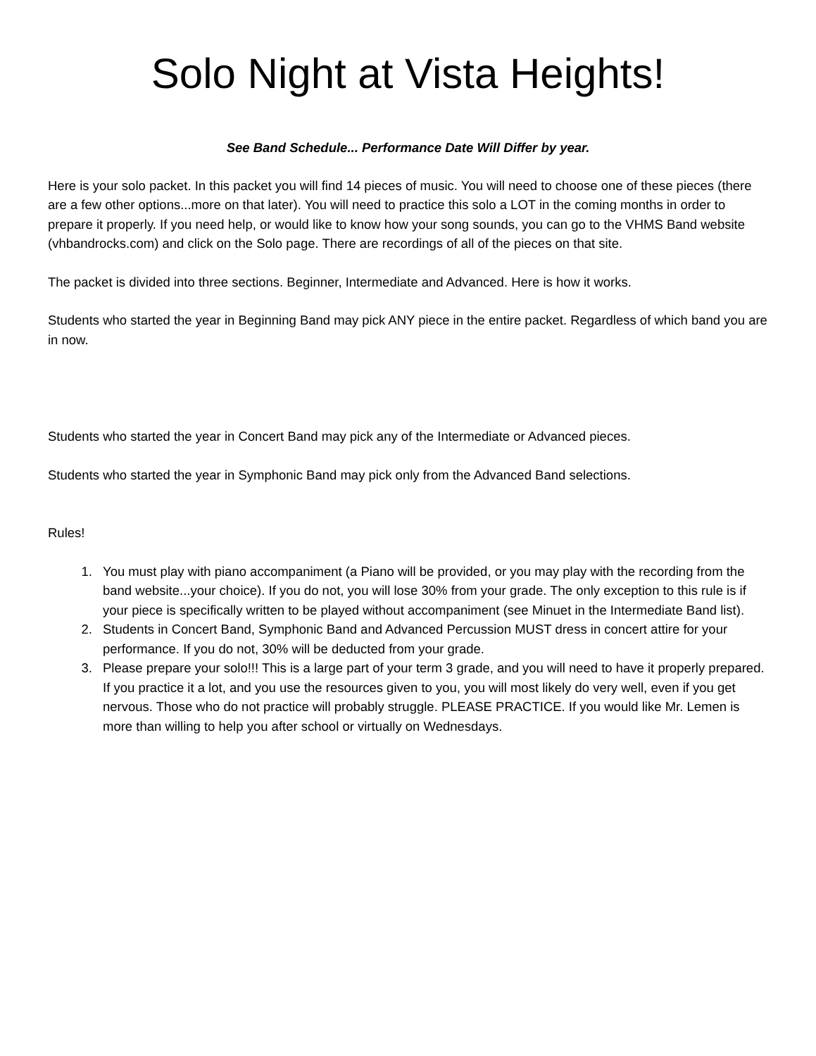Solo Night at Vista Heights!
See Band Schedule... Performance Date Will Differ by year.
Here is your solo packet. In this packet you will find 14 pieces of music. You will need to choose one of these pieces (there are a few other options...more on that later). You will need to practice this solo a LOT in the coming months in order to prepare it properly. If you need help, or would like to know how your song sounds, you can go to the VHMS Band website (vhbandrocks.com) and click on the Solo page. There are recordings of all of the pieces on that site.
The packet is divided into three sections. Beginner, Intermediate and Advanced. Here is how it works.
Students who started the year in Beginning Band may pick ANY piece in the entire packet. Regardless of which band you are in now.
Students who started the year in Concert Band may pick any of the Intermediate or Advanced pieces.
Students who started the year in Symphonic Band may pick only from the Advanced Band selections.
Rules!
1. You must play with piano accompaniment (a Piano will be provided, or you may play with the recording from the band website...your choice). If you do not, you will lose 30% from your grade. The only exception to this rule is if your piece is specifically written to be played without accompaniment (see Minuet in the Intermediate Band list).
2. Students in Concert Band, Symphonic Band and Advanced Percussion MUST dress in concert attire for your performance. If you do not, 30% will be deducted from your grade.
3. Please prepare your solo!!! This is a large part of your term 3 grade, and you will need to have it properly prepared. If you practice it a lot, and you use the resources given to you, you will most likely do very well, even if you get nervous. Those who do not practice will probably struggle. PLEASE PRACTICE. If you would like Mr. Lemen is more than willing to help you after school or virtually on Wednesdays.